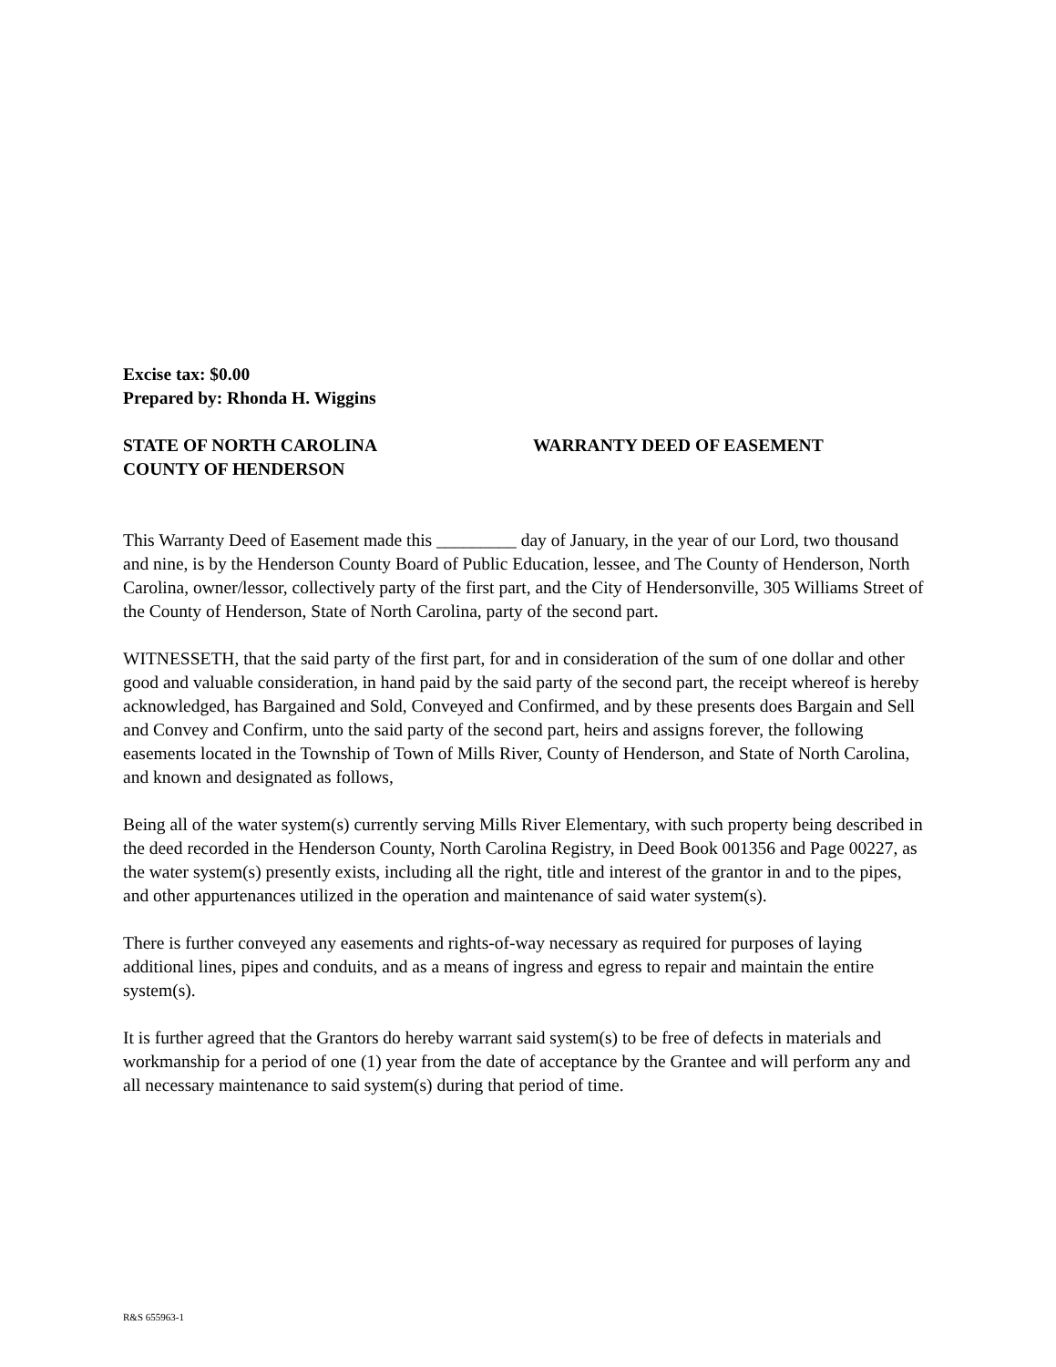Excise tax: $0.00
Prepared by: Rhonda H. Wiggins
STATE OF NORTH CAROLINA WARRANTY DEED OF EASEMENT
COUNTY OF HENDERSON
This Warranty Deed of Easement made this _________ day of January, in the year of our Lord, two thousand and nine, is by the Henderson County Board of Public Education, lessee, and The County of Henderson, North Carolina, owner/lessor, collectively party of the first part, and the City of Hendersonville, 305 Williams Street of the County of Henderson, State of North Carolina, party of the second part.
WITNESSETH, that the said party of the first part, for and in consideration of the sum of one dollar and other good and valuable consideration, in hand paid by the said party of the second part, the receipt whereof is hereby acknowledged, has Bargained and Sold, Conveyed and Confirmed, and by these presents does Bargain and Sell and Convey and Confirm, unto the said party of the second part, heirs and assigns forever, the following easements located in the Township of Town of Mills River, County of Henderson, and State of North Carolina, and known and designated as follows,
Being all of the water system(s) currently serving Mills River Elementary, with such property being described in the deed recorded in the Henderson County, North Carolina Registry, in Deed Book 001356 and Page 00227, as the water system(s) presently exists, including all the right, title and interest of the grantor in and to the pipes, and other appurtenances utilized in the operation and maintenance of said water system(s).
There is further conveyed any easements and rights-of-way necessary as required for purposes of laying additional lines, pipes and conduits, and as a means of ingress and egress to repair and maintain the entire system(s).
It is further agreed that the Grantors do hereby warrant said system(s) to be free of defects in materials and workmanship for a period of one (1) year from the date of acceptance by the Grantee and will perform any and all necessary maintenance to said system(s) during that period of time.
R&S 655963-1